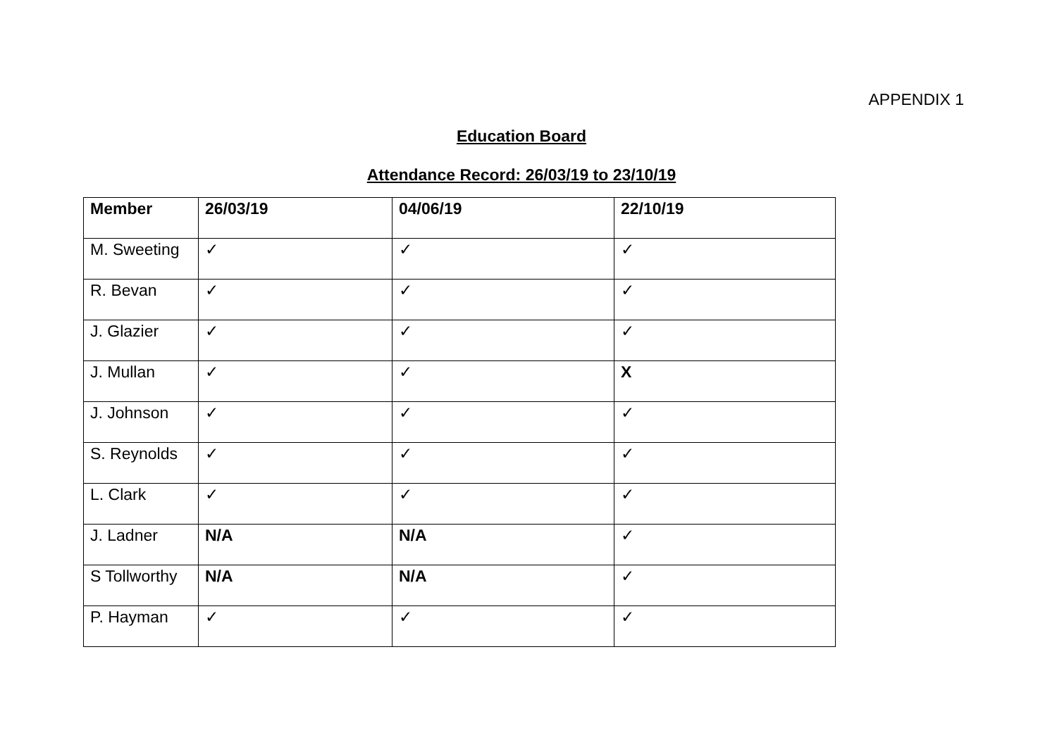APPENDIX 1
Education Board
Attendance Record: 26/03/19 to 23/10/19
| Member | 26/03/19 | 04/06/19 | 22/10/19 |
| --- | --- | --- | --- |
| M. Sweeting | ✓ | ✓ | ✓ |
| R. Bevan | ✓ | ✓ | ✓ |
| J. Glazier | ✓ | ✓ | ✓ |
| J. Mullan | ✓ | ✓ | X |
| J. Johnson | ✓ | ✓ | ✓ |
| S. Reynolds | ✓ | ✓ | ✓ |
| L. Clark | ✓ | ✓ | ✓ |
| J. Ladner | N/A | N/A | ✓ |
| S Tollworthy | N/A | N/A | ✓ |
| P. Hayman | ✓ | ✓ | ✓ |